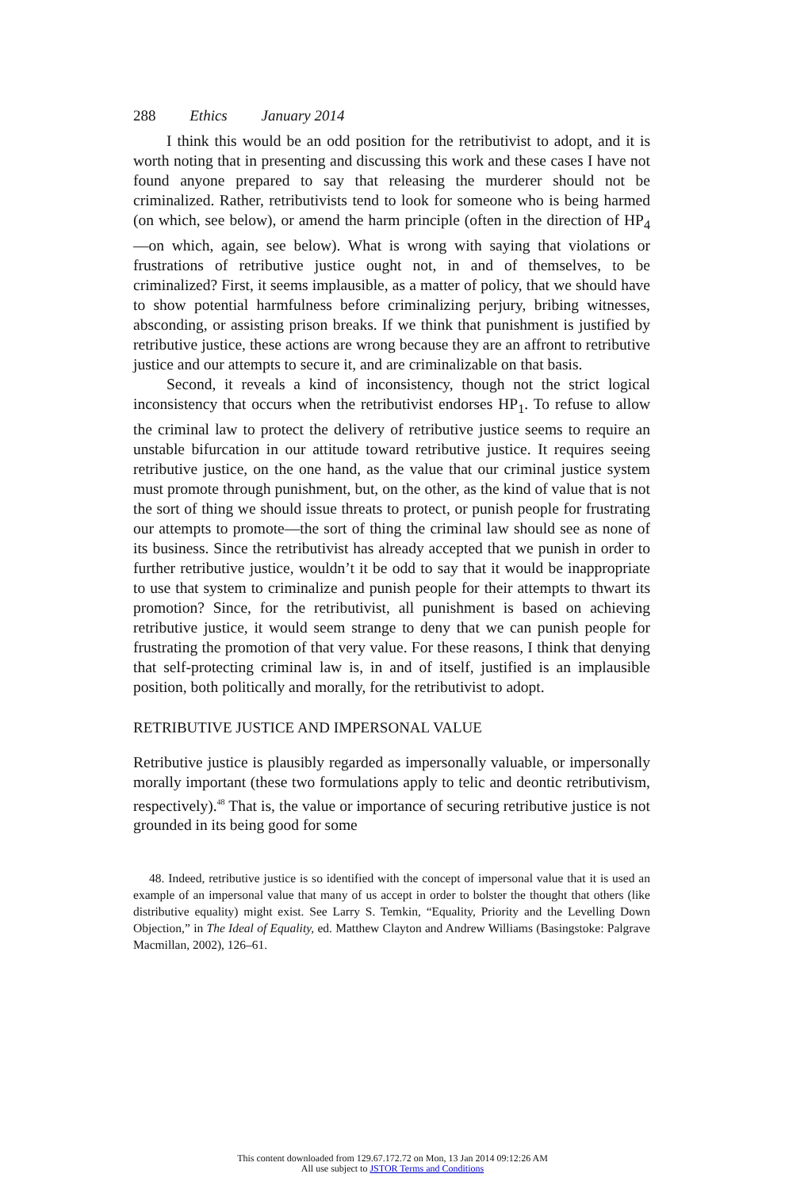288 Ethics January 2014
I think this would be an odd position for the retributivist to adopt, and it is worth noting that in presenting and discussing this work and these cases I have not found anyone prepared to say that releasing the murderer should not be criminalized. Rather, retributivists tend to look for someone who is being harmed (on which, see below), or amend the harm principle (often in the direction of HP<sub>4</sub>—on which, again, see below). What is wrong with saying that violations or frustrations of retributive justice ought not, in and of themselves, to be criminalized? First, it seems implausible, as a matter of policy, that we should have to show potential harmfulness before criminalizing perjury, bribing witnesses, absconding, or assisting prison breaks. If we think that punishment is justified by retributive justice, these actions are wrong because they are an affront to retributive justice and our attempts to secure it, and are criminalizable on that basis.
Second, it reveals a kind of inconsistency, though not the strict logical inconsistency that occurs when the retributivist endorses HP<sub>1</sub>. To refuse to allow the criminal law to protect the delivery of retributive justice seems to require an unstable bifurcation in our attitude toward retributive justice. It requires seeing retributive justice, on the one hand, as the value that our criminal justice system must promote through punishment, but, on the other, as the kind of value that is not the sort of thing we should issue threats to protect, or punish people for frustrating our attempts to promote—the sort of thing the criminal law should see as none of its business. Since the retributivist has already accepted that we punish in order to further retributive justice, wouldn’t it be odd to say that it would be inappropriate to use that system to criminalize and punish people for their attempts to thwart its promotion? Since, for the retributivist, all punishment is based on achieving retributive justice, it would seem strange to deny that we can punish people for frustrating the promotion of that very value. For these reasons, I think that denying that self-protecting criminal law is, in and of itself, justified is an implausible position, both politically and morally, for the retributivist to adopt.
RETRIBUTIVE JUSTICE AND IMPERSONAL VALUE
Retributive justice is plausibly regarded as impersonally valuable, or impersonally morally important (these two formulations apply to telic and deontic retributivism, respectively).<sup>48</sup> That is, the value or importance of securing retributive justice is not grounded in its being good for some
48. Indeed, retributive justice is so identified with the concept of impersonal value that it is used an example of an impersonal value that many of us accept in order to bolster the thought that others (like distributive equality) might exist. See Larry S. Temkin, “Equality, Priority and the Levelling Down Objection,” in The Ideal of Equality, ed. Matthew Clayton and Andrew Williams (Basingstoke: Palgrave Macmillan, 2002), 126–61.
This content downloaded from 129.67.172.72 on Mon, 13 Jan 2014 09:12:26 AM
All use subject to JSTOR Terms and Conditions